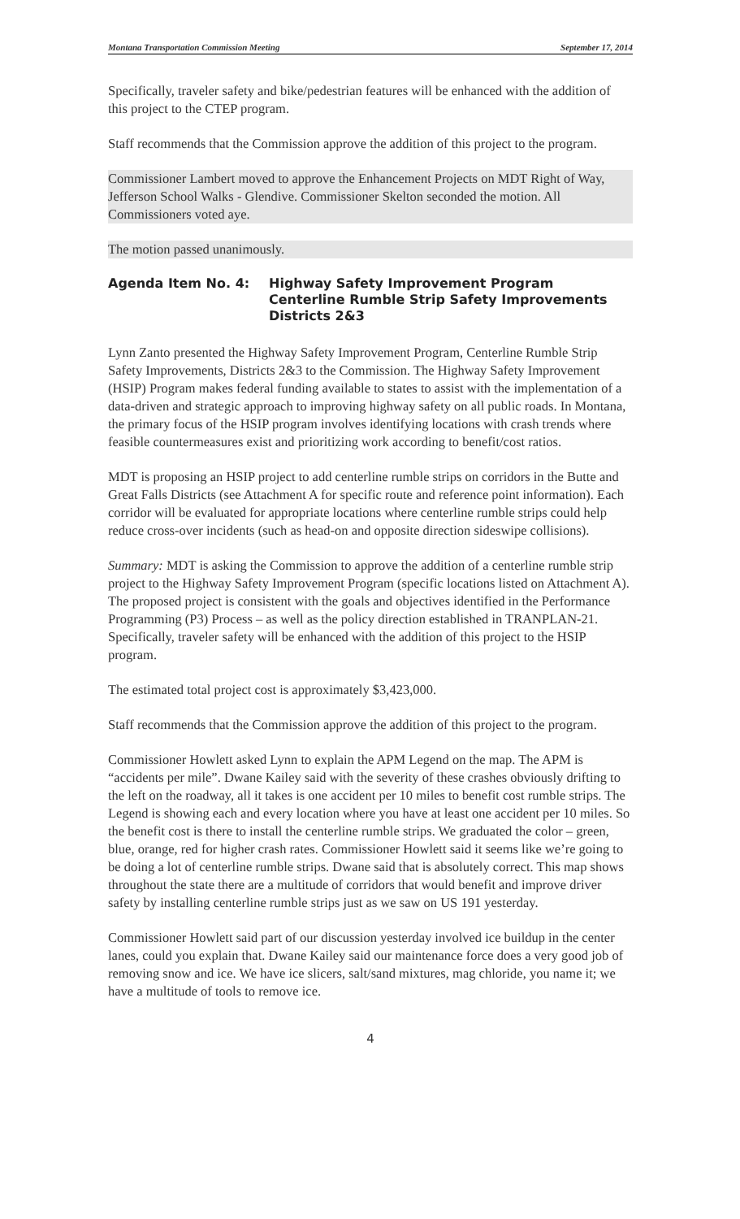Montana Transportation Commission Meeting September 17, 2014
Specifically, traveler safety and bike/pedestrian features will be enhanced with the addition of this project to the CTEP program.
Staff recommends that the Commission approve the addition of this project to the program.
Commissioner Lambert moved to approve the Enhancement Projects on MDT Right of Way, Jefferson School Walks - Glendive. Commissioner Skelton seconded the motion. All Commissioners voted aye.
The motion passed unanimously.
Agenda Item No. 4: Highway Safety Improvement Program
Centerline Rumble Strip Safety Improvements
Districts 2&3
Lynn Zanto presented the Highway Safety Improvement Program, Centerline Rumble Strip Safety Improvements, Districts 2&3 to the Commission. The Highway Safety Improvement (HSIP) Program makes federal funding available to states to assist with the implementation of a data-driven and strategic approach to improving highway safety on all public roads. In Montana, the primary focus of the HSIP program involves identifying locations with crash trends where feasible countermeasures exist and prioritizing work according to benefit/cost ratios.
MDT is proposing an HSIP project to add centerline rumble strips on corridors in the Butte and Great Falls Districts (see Attachment A for specific route and reference point information). Each corridor will be evaluated for appropriate locations where centerline rumble strips could help reduce cross-over incidents (such as head-on and opposite direction sideswipe collisions).
Summary: MDT is asking the Commission to approve the addition of a centerline rumble strip project to the Highway Safety Improvement Program (specific locations listed on Attachment A). The proposed project is consistent with the goals and objectives identified in the Performance Programming (P3) Process – as well as the policy direction established in TRANPLAN-21. Specifically, traveler safety will be enhanced with the addition of this project to the HSIP program.
The estimated total project cost is approximately $3,423,000.
Staff recommends that the Commission approve the addition of this project to the program.
Commissioner Howlett asked Lynn to explain the APM Legend on the map. The APM is “accidents per mile”. Dwane Kailey said with the severity of these crashes obviously drifting to the left on the roadway, all it takes is one accident per 10 miles to benefit cost rumble strips. The Legend is showing each and every location where you have at least one accident per 10 miles. So the benefit cost is there to install the centerline rumble strips. We graduated the color – green, blue, orange, red for higher crash rates. Commissioner Howlett said it seems like we’re going to be doing a lot of centerline rumble strips. Dwane said that is absolutely correct. This map shows throughout the state there are a multitude of corridors that would benefit and improve driver safety by installing centerline rumble strips just as we saw on US 191 yesterday.
Commissioner Howlett said part of our discussion yesterday involved ice buildup in the center lanes, could you explain that. Dwane Kailey said our maintenance force does a very good job of removing snow and ice. We have ice slicers, salt/sand mixtures, mag chloride, you name it; we have a multitude of tools to remove ice.
4